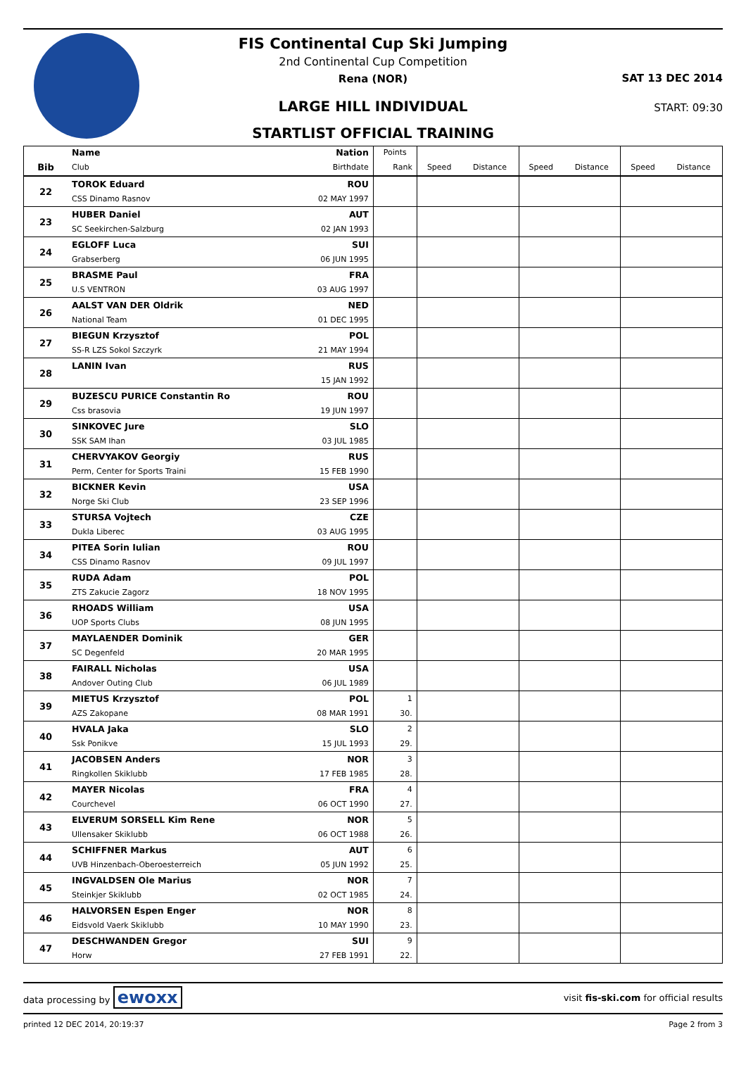FIS Continental Cup Ski Jumping
2nd Continental Cup Competition
Rena (NOR)
LARGE HILL INDIVIDUAL
STARTLIST OFFICIAL TRAINING
SAT 13 DEC 2014
START: 09:30
| | Name | Nation | Points | | | | | | |
| Bib | Club | Birthdate | Rank | Speed | Distance | Speed | Distance | Speed | Distance |
| 22 | TOROK Eduard | ROU | | | | | | | |
| | CSS Dinamo Rasnov | 02 MAY 1997 | | | | | | | |
| 23 | HUBER Daniel | AUT | | | | | | | |
| | SC Seekirchen-Salzburg | 02 JAN 1993 | | | | | | | |
| 24 | EGLOFF Luca | SUI | | | | | | | |
| | Grabserberg | 06 JUN 1995 | | | | | | | |
| 25 | BRASME Paul | FRA | | | | | | | |
| | U.S VENTRON | 03 AUG 1997 | | | | | | | |
| 26 | AALST VAN DER Oldrik | NED | | | | | | | |
| | National Team | 01 DEC 1995 | | | | | | | |
| 27 | BIEGUN Krzysztof | POL | | | | | | | |
| | SS-R LZS Sokol Szczyrk | 21 MAY 1994 | | | | | | | |
| 28 | LANIN Ivan | RUS | | | | | | | |
| | | 15 JAN 1992 | | | | | | | |
| 29 | BUZESCU PURICE Constantin Ro | ROU | | | | | | | |
| | Css brasovia | 19 JUN 1997 | | | | | | | |
| 30 | SINKOVEC Jure | SLO | | | | | | | |
| | SSK SAM Ihan | 03 JUL 1985 | | | | | | | |
| 31 | CHERVYAKOV Georgiy | RUS | | | | | | | |
| | Perm, Center for Sports Traini | 15 FEB 1990 | | | | | | | |
| 32 | BICKNER Kevin | USA | | | | | | | |
| | Norge Ski Club | 23 SEP 1996 | | | | | | | |
| 33 | STURSA Vojtech | CZE | | | | | | | |
| | Dukla Liberec | 03 AUG 1995 | | | | | | | |
| 34 | PITEA Sorin Iulian | ROU | | | | | | | |
| | CSS Dinamo Rasnov | 09 JUL 1997 | | | | | | | |
| 35 | RUDA Adam | POL | | | | | | | |
| | ZTS Zakucie Zagorz | 18 NOV 1995 | | | | | | | |
| 36 | RHOADS William | USA | | | | | | | |
| | UOP Sports Clubs | 08 JUN 1995 | | | | | | | |
| 37 | MAYLAENDER Dominik | GER | | | | | | | |
| | SC Degenfeld | 20 MAR 1995 | | | | | | | |
| 38 | FAIRALL Nicholas | USA | | | | | | | |
| | Andover Outing Club | 06 JUL 1989 | | | | | | | |
| 39 | MIETUS Krzysztof | POL | 1 | | | | | | |
| | AZS Zakopane | 08 MAR 1991 | 30. | | | | | | |
| 40 | HVALA Jaka | SLO | 2 | | | | | | |
| | Ssk Ponikve | 15 JUL 1993 | 29. | | | | | | |
| 41 | JACOBSEN Anders | NOR | 3 | | | | | | |
| | Ringkollen Skiklubb | 17 FEB 1985 | 28. | | | | | | |
| 42 | MAYER Nicolas | FRA | 4 | | | | | | |
| | Courchevel | 06 OCT 1990 | 27. | | | | | | |
| 43 | ELVERUM SORSELL Kim Rene | NOR | 5 | | | | | | |
| | Ullensaker Skiklubb | 06 OCT 1988 | 26. | | | | | | |
| 44 | SCHIFFNER Markus | AUT | 6 | | | | | | |
| | UVB Hinzenbach-Oberoesterreich | 05 JUN 1992 | 25. | | | | | | |
| 45 | INGVALDSEN Ole Marius | NOR | 7 | | | | | | |
| | Steinkjer Skiklubb | 02 OCT 1985 | 24. | | | | | | |
| 46 | HALVORSEN Espen Enger | NOR | 8 | | | | | | |
| | Eidsvold Vaerk Skiklubb | 10 MAY 1990 | 23. | | | | | | |
| 47 | DESCHWANDEN Gregor | SUI | 9 | | | | | | |
| | Horw | 27 FEB 1991 | 22. | | | | | | |
data processing by ewoxx visit fis-ski.com for official results
printed 12 DEC 2014, 20:19:37 Page 2 from 3